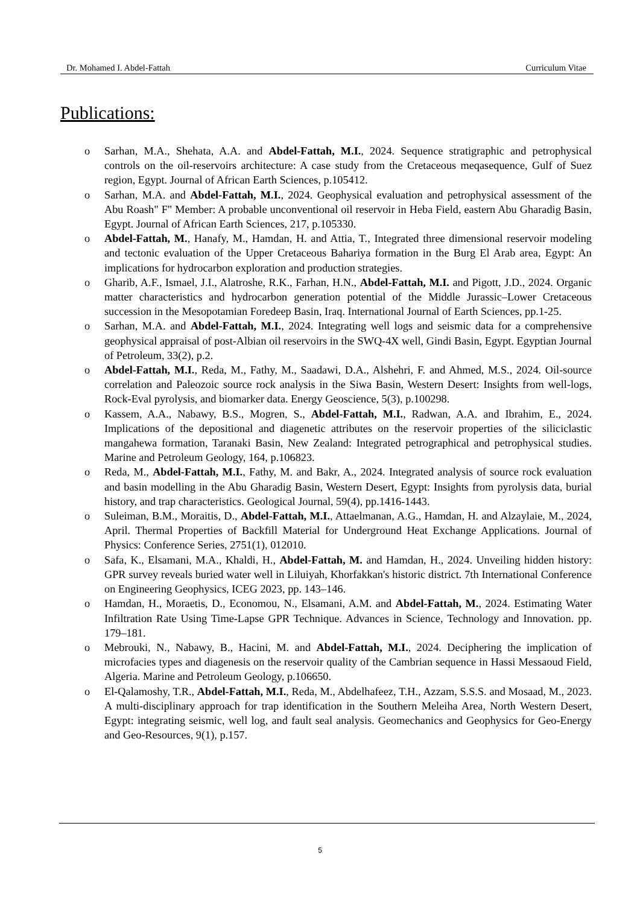Dr. Mohamed I. Abdel-Fattah Curriculum Vitae
Publications:
o Sarhan, M.A., Shehata, A.A. and Abdel-Fattah, M.I., 2024. Sequence stratigraphic and petrophysical controls on the oil-reservoirs architecture: A case study from the Cretaceous meqasequence, Gulf of Suez region, Egypt. Journal of African Earth Sciences, p.105412.
o Sarhan, M.A. and Abdel-Fattah, M.I., 2024. Geophysical evaluation and petrophysical assessment of the Abu Roash" F" Member: A probable unconventional oil reservoir in Heba Field, eastern Abu Gharadig Basin, Egypt. Journal of African Earth Sciences, 217, p.105330.
o Abdel-Fattah, M., Hanafy, M., Hamdan, H. and Attia, T., Integrated three dimensional reservoir modeling and tectonic evaluation of the Upper Cretaceous Bahariya formation in the Burg El Arab area, Egypt: An implications for hydrocarbon exploration and production strategies.
o Gharib, A.F., Ismael, J.I., Alatroshe, R.K., Farhan, H.N., Abdel-Fattah, M.I. and Pigott, J.D., 2024. Organic matter characteristics and hydrocarbon generation potential of the Middle Jurassic–Lower Cretaceous succession in the Mesopotamian Foredeep Basin, Iraq. International Journal of Earth Sciences, pp.1-25.
o Sarhan, M.A. and Abdel-Fattah, M.I., 2024. Integrating well logs and seismic data for a comprehensive geophysical appraisal of post-Albian oil reservoirs in the SWQ-4X well, Gindi Basin, Egypt. Egyptian Journal of Petroleum, 33(2), p.2.
o Abdel-Fattah, M.I., Reda, M., Fathy, M., Saadawi, D.A., Alshehri, F. and Ahmed, M.S., 2024. Oil-source correlation and Paleozoic source rock analysis in the Siwa Basin, Western Desert: Insights from well-logs, Rock-Eval pyrolysis, and biomarker data. Energy Geoscience, 5(3), p.100298.
o Kassem, A.A., Nabawy, B.S., Mogren, S., Abdel-Fattah, M.I., Radwan, A.A. and Ibrahim, E., 2024. Implications of the depositional and diagenetic attributes on the reservoir properties of the siliciclastic mangahewa formation, Taranaki Basin, New Zealand: Integrated petrographical and petrophysical studies. Marine and Petroleum Geology, 164, p.106823.
o Reda, M., Abdel-Fattah, M.I., Fathy, M. and Bakr, A., 2024. Integrated analysis of source rock evaluation and basin modelling in the Abu Gharadig Basin, Western Desert, Egypt: Insights from pyrolysis data, burial history, and trap characteristics. Geological Journal, 59(4), pp.1416-1443.
o Suleiman, B.M., Moraitis, D., Abdel-Fattah, M.I., Attaelmanan, A.G., Hamdan, H. and Alzaylaie, M., 2024, April. Thermal Properties of Backfill Material for Underground Heat Exchange Applications. Journal of Physics: Conference Series, 2751(1), 012010.
o Safa, K., Elsamani, M.A., Khaldi, H., Abdel-Fattah, M. and Hamdan, H., 2024. Unveiling hidden history: GPR survey reveals buried water well in Liluiyah, Khorfakkan's historic district. 7th International Conference on Engineering Geophysics, ICEG 2023, pp. 143–146.
o Hamdan, H., Moraetis, D., Economou, N., Elsamani, A.M. and Abdel-Fattah, M., 2024. Estimating Water Infiltration Rate Using Time-Lapse GPR Technique. Advances in Science, Technology and Innovation. pp. 179–181.
o Mebrouki, N., Nabawy, B., Hacini, M. and Abdel-Fattah, M.I., 2024. Deciphering the implication of microfacies types and diagenesis on the reservoir quality of the Cambrian sequence in Hassi Messaoud Field, Algeria. Marine and Petroleum Geology, p.106650.
o El-Qalamoshy, T.R., Abdel-Fattah, M.I., Reda, M., Abdelhafeez, T.H., Azzam, S.S.S. and Mosaad, M., 2023. A multi-disciplinary approach for trap identification in the Southern Meleiha Area, North Western Desert, Egypt: integrating seismic, well log, and fault seal analysis. Geomechanics and Geophysics for Geo-Energy and Geo-Resources, 9(1), p.157.
5